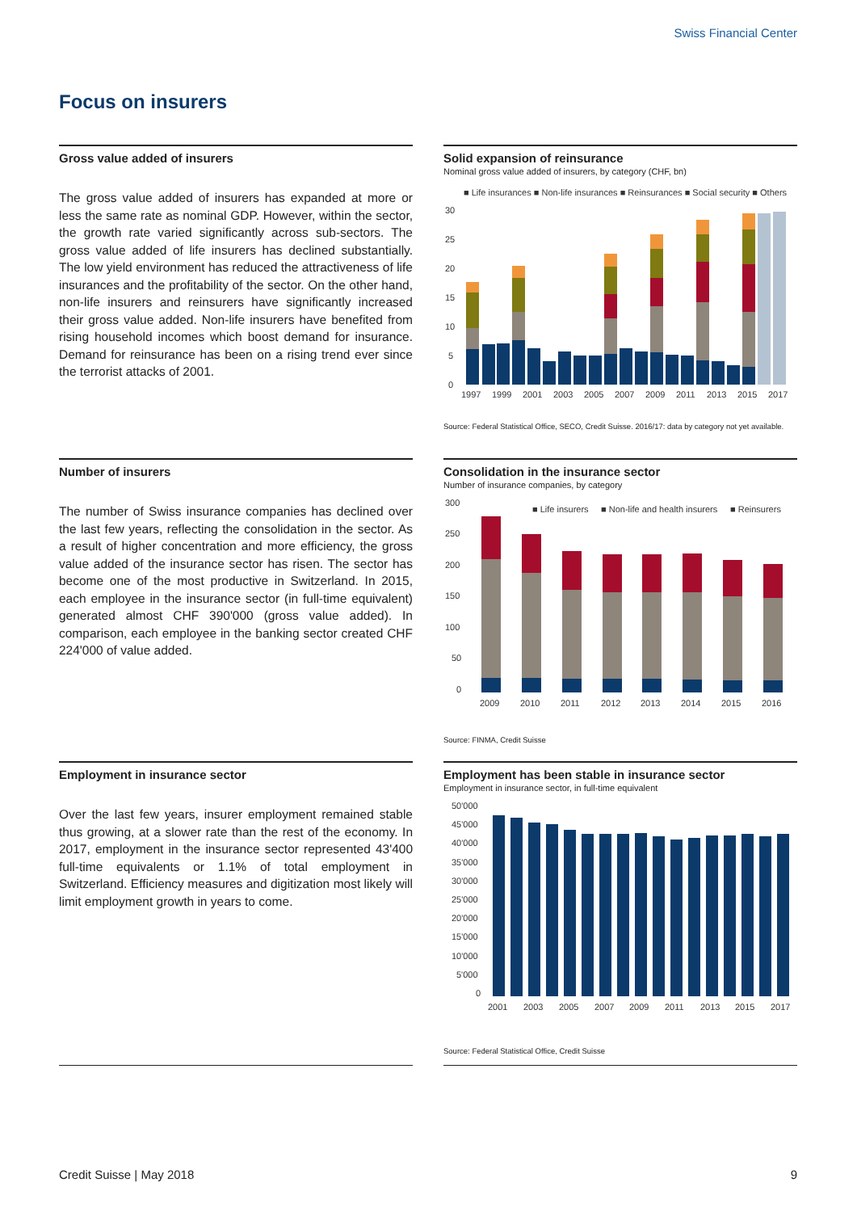Swiss Financial Center
Focus on insurers
Gross value added of insurers
The gross value added of insurers has expanded at more or less the same rate as nominal GDP. However, within the sector, the growth rate varied significantly across sub-sectors. The gross value added of life insurers has declined substantially. The low yield environment has reduced the attractiveness of life insurances and the profitability of the sector. On the other hand, non-life insurers and reinsurers have significantly increased their gross value added. Non-life insurers have benefited from rising household incomes which boost demand for insurance. Demand for reinsurance has been on a rising trend ever since the terrorist attacks of 2001.
Solid expansion of reinsurance
Nominal gross value added of insurers, by category (CHF, bn)
■ Life insurances ■ Non-life insurances ■ Reinsurances ■ Social security ■ Others
30
25
20
15
10
5
0
1997
1999
2001
2003
2005
2007
2009
2011
2013
2015
2017
Source: Federal Statistical Office, SECO, Credit Suisse. 2016/17: data by category not yet available.
Number of insurers
The number of Swiss insurance companies has declined over the last few years, reflecting the consolidation in the sector. As a result of higher concentration and more efficiency, the gross value added of the insurance sector has risen. The sector has become one of the most productive in Switzerland. In 2015, each employee in the insurance sector (in full-time equivalent) generated almost CHF 390'000 (gross value added). In comparison, each employee in the banking sector created CHF 224'000 of value added.
Consolidation in the insurance sector
Number of insurance companies, by category
■ Life insurers
■ Non-life and health insurers
■ Reinsurers
300
250
200
150
100
50
0
2009
2010
2011
2012
2013
2014
2015
2016
Source: FINMA, Credit Suisse
Employment in insurance sector
Over the last few years, insurer employment remained stable thus growing, at a slower rate than the rest of the economy. In 2017, employment in the insurance sector represented 43'400 full-time equivalents or 1.1% of total employment in Switzerland. Efficiency measures and digitization most likely will limit employment growth in years to come.
Employment has been stable in insurance sector
Employment in insurance sector, in full-time equivalent
50'000
45'000
40'000
35'000
30'000
25'000
20'000
15'000
10'000
5'000
0
2001
2003
2005
2007
2009
2011
2013
2015
2017
Source: Federal Statistical Office, Credit Suisse
Credit Suisse | May 2018 9